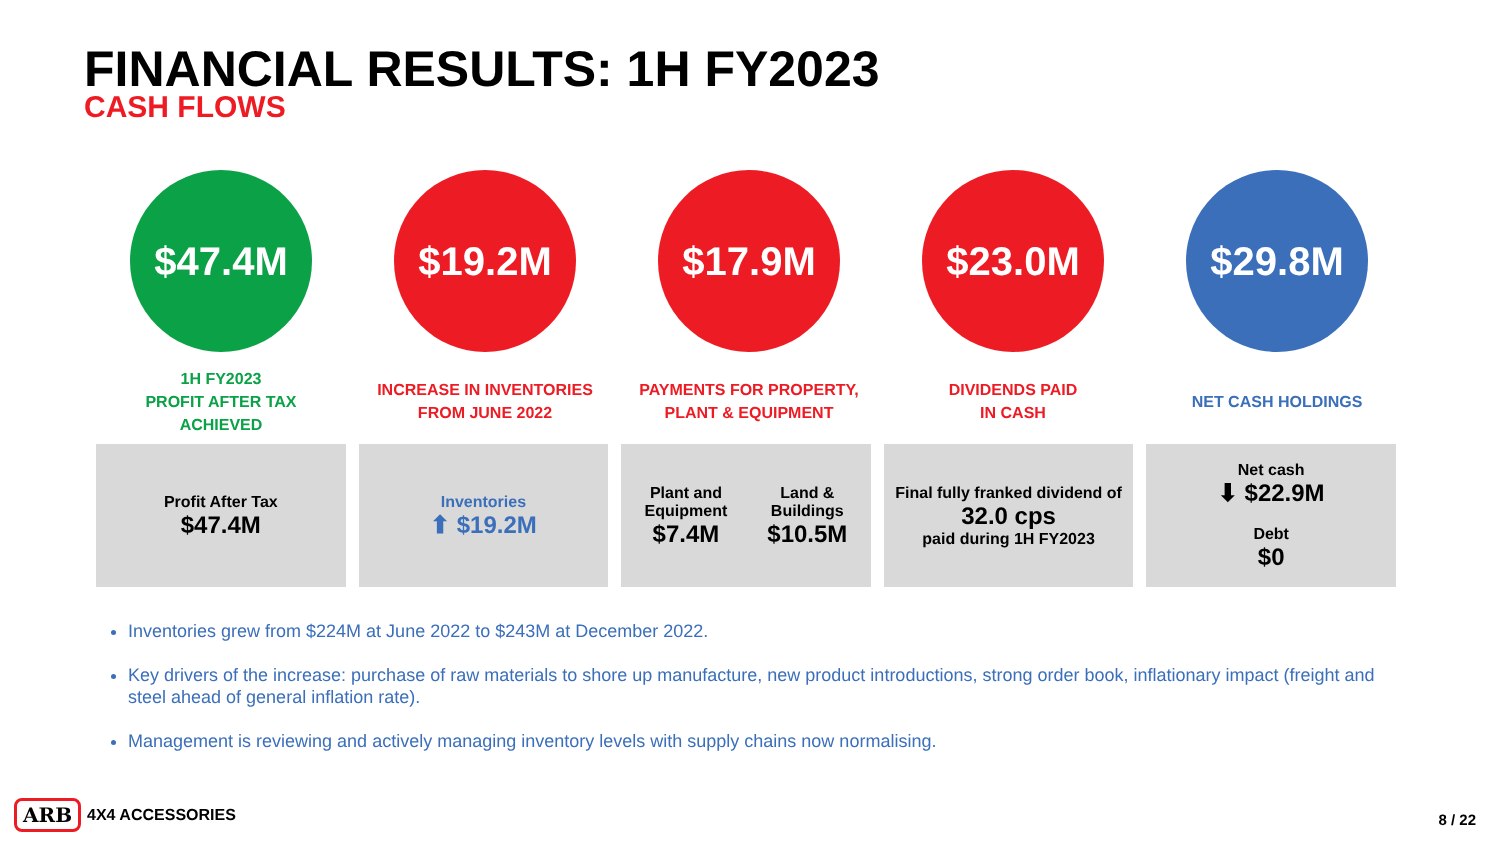FINANCIAL RESULTS: 1H FY2023
CASH FLOWS
$47.4M
1H FY2023
PROFIT AFTER TAX
ACHIEVED
$19.2M
INCREASE IN INVENTORIES
FROM JUNE 2022
$17.9M
PAYMENTS FOR PROPERTY,
PLANT & EQUIPMENT
$23.0M
DIVIDENDS PAID
IN CASH
$29.8M
NET CASH HOLDINGS
Profit After Tax
$47.4M
Inventories
⬆ $19.2M
Plant and
Equipment
$7.4M
Land &
Buildings
$10.5M
Final fully franked dividend of
32.0 cps
paid during 1H FY2023
Net cash
⬇ $22.9M
Debt
$0
Inventories grew from $224M at June 2022 to $243M at December 2022.
Key drivers of the increase: purchase of raw materials to shore up manufacture, new product introductions, strong order book, inflationary impact (freight and steel ahead of general inflation rate).
Management is reviewing and actively managing inventory levels with supply chains now normalising.
ARB 4X4 ACCESSORIES 8 / 22